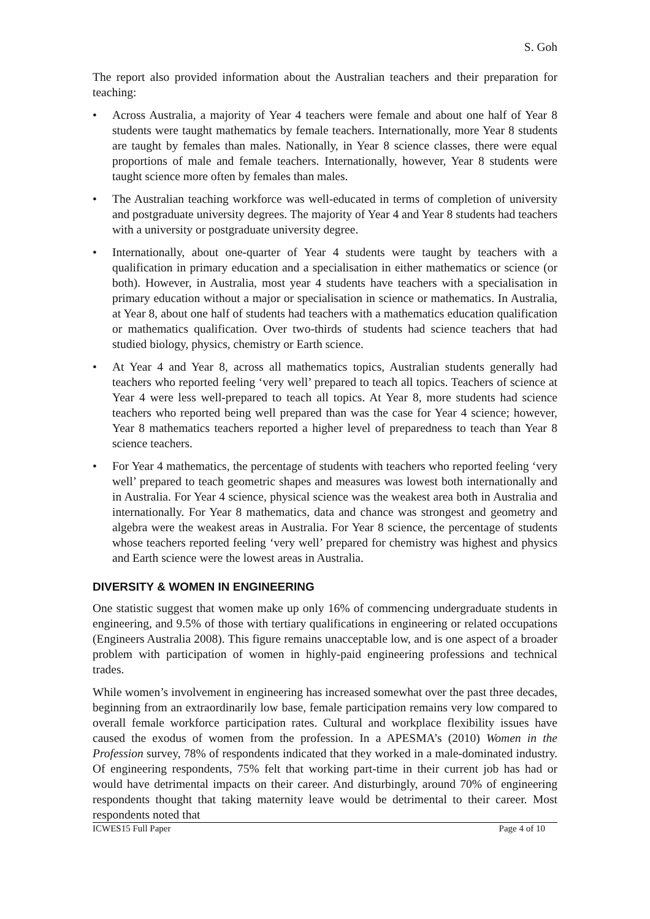S. Goh
The report also provided information about the Australian teachers and their preparation for teaching:
• Across Australia, a majority of Year 4 teachers were female and about one half of Year 8 students were taught mathematics by female teachers. Internationally, more Year 8 students are taught by females than males. Nationally, in Year 8 science classes, there were equal proportions of male and female teachers. Internationally, however, Year 8 students were taught science more often by females than males.
• The Australian teaching workforce was well-educated in terms of completion of university and postgraduate university degrees. The majority of Year 4 and Year 8 students had teachers with a university or postgraduate university degree.
• Internationally, about one-quarter of Year 4 students were taught by teachers with a qualification in primary education and a specialisation in either mathematics or science (or both). However, in Australia, most year 4 students have teachers with a specialisation in primary education without a major or specialisation in science or mathematics. In Australia, at Year 8, about one half of students had teachers with a mathematics education qualification or mathematics qualification. Over two-thirds of students had science teachers that had studied biology, physics, chemistry or Earth science.
• At Year 4 and Year 8, across all mathematics topics, Australian students generally had teachers who reported feeling ‘very well’ prepared to teach all topics. Teachers of science at Year 4 were less well-prepared to teach all topics. At Year 8, more students had science teachers who reported being well prepared than was the case for Year 4 science; however, Year 8 mathematics teachers reported a higher level of preparedness to teach than Year 8 science teachers.
• For Year 4 mathematics, the percentage of students with teachers who reported feeling ‘very well’ prepared to teach geometric shapes and measures was lowest both internationally and in Australia. For Year 4 science, physical science was the weakest area both in Australia and internationally. For Year 8 mathematics, data and chance was strongest and geometry and algebra were the weakest areas in Australia. For Year 8 science, the percentage of students whose teachers reported feeling ‘very well’ prepared for chemistry was highest and physics and Earth science were the lowest areas in Australia.
DIVERSITY & WOMEN IN ENGINEERING
One statistic suggest that women make up only 16% of commencing undergraduate students in engineering, and 9.5% of those with tertiary qualifications in engineering or related occupations (Engineers Australia 2008). This figure remains unacceptable low, and is one aspect of a broader problem with participation of women in highly-paid engineering professions and technical trades.
While women’s involvement in engineering has increased somewhat over the past three decades, beginning from an extraordinarily low base, female participation remains very low compared to overall female workforce participation rates. Cultural and workplace flexibility issues have caused the exodus of women from the profession. In a APESMA’s (2010) Women in the Profession survey, 78% of respondents indicated that they worked in a male-dominated industry. Of engineering respondents, 75% felt that working part-time in their current job has had or would have detrimental impacts on their career. And disturbingly, around 70% of engineering respondents thought that taking maternity leave would be detrimental to their career. Most respondents noted that
ICWES15 Full Paper Page 4 of 10